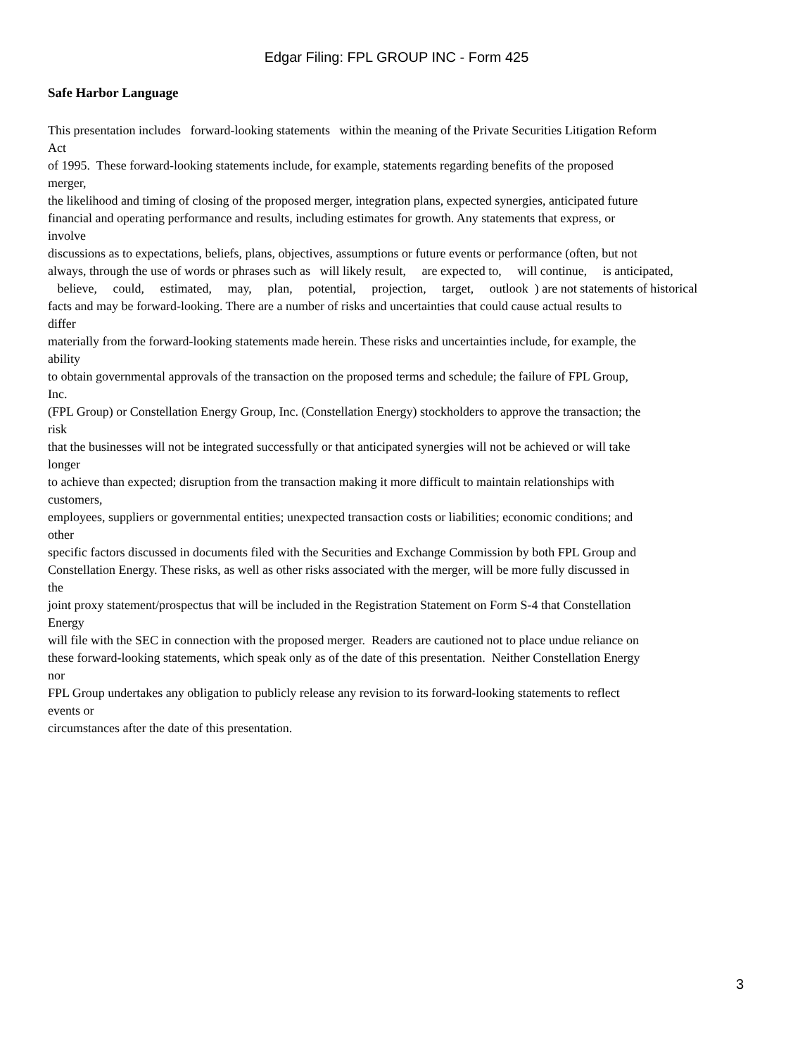Edgar Filing: FPL GROUP INC - Form 425
Safe Harbor Language
This presentation includes forward-looking statements within the meaning of the Private Securities Litigation Reform
Act
of 1995. These forward-looking statements include, for example, statements regarding benefits of the proposed
merger,
the likelihood and timing of closing of the proposed merger, integration plans, expected synergies, anticipated future
financial and operating performance and results, including estimates for growth. Any statements that express, or
involve
discussions as to expectations, beliefs, plans, objectives, assumptions or future events or performance (often, but not
always, through the use of words or phrases such as will likely result, are expected to, will continue, is anticipated,
believe, could, estimated, may, plan, potential, projection, target, outlook ) are not statements of historical
facts and may be forward-looking. There are a number of risks and uncertainties that could cause actual results to
differ
materially from the forward-looking statements made herein. These risks and uncertainties include, for example, the
ability
to obtain governmental approvals of the transaction on the proposed terms and schedule; the failure of FPL Group,
Inc.
(FPL Group) or Constellation Energy Group, Inc. (Constellation Energy) stockholders to approve the transaction; the
risk
that the businesses will not be integrated successfully or that anticipated synergies will not be achieved or will take
longer
to achieve than expected; disruption from the transaction making it more difficult to maintain relationships with
customers,
employees, suppliers or governmental entities; unexpected transaction costs or liabilities; economic conditions; and
other
specific factors discussed in documents filed with the Securities and Exchange Commission by both FPL Group and
Constellation Energy. These risks, as well as other risks associated with the merger, will be more fully discussed in
the
joint proxy statement/prospectus that will be included in the Registration Statement on Form S-4 that Constellation
Energy
will file with the SEC in connection with the proposed merger. Readers are cautioned not to place undue reliance on
these forward-looking statements, which speak only as of the date of this presentation. Neither Constellation Energy
nor
FPL Group undertakes any obligation to publicly release any revision to its forward-looking statements to reflect
events or
circumstances after the date of this presentation.
3